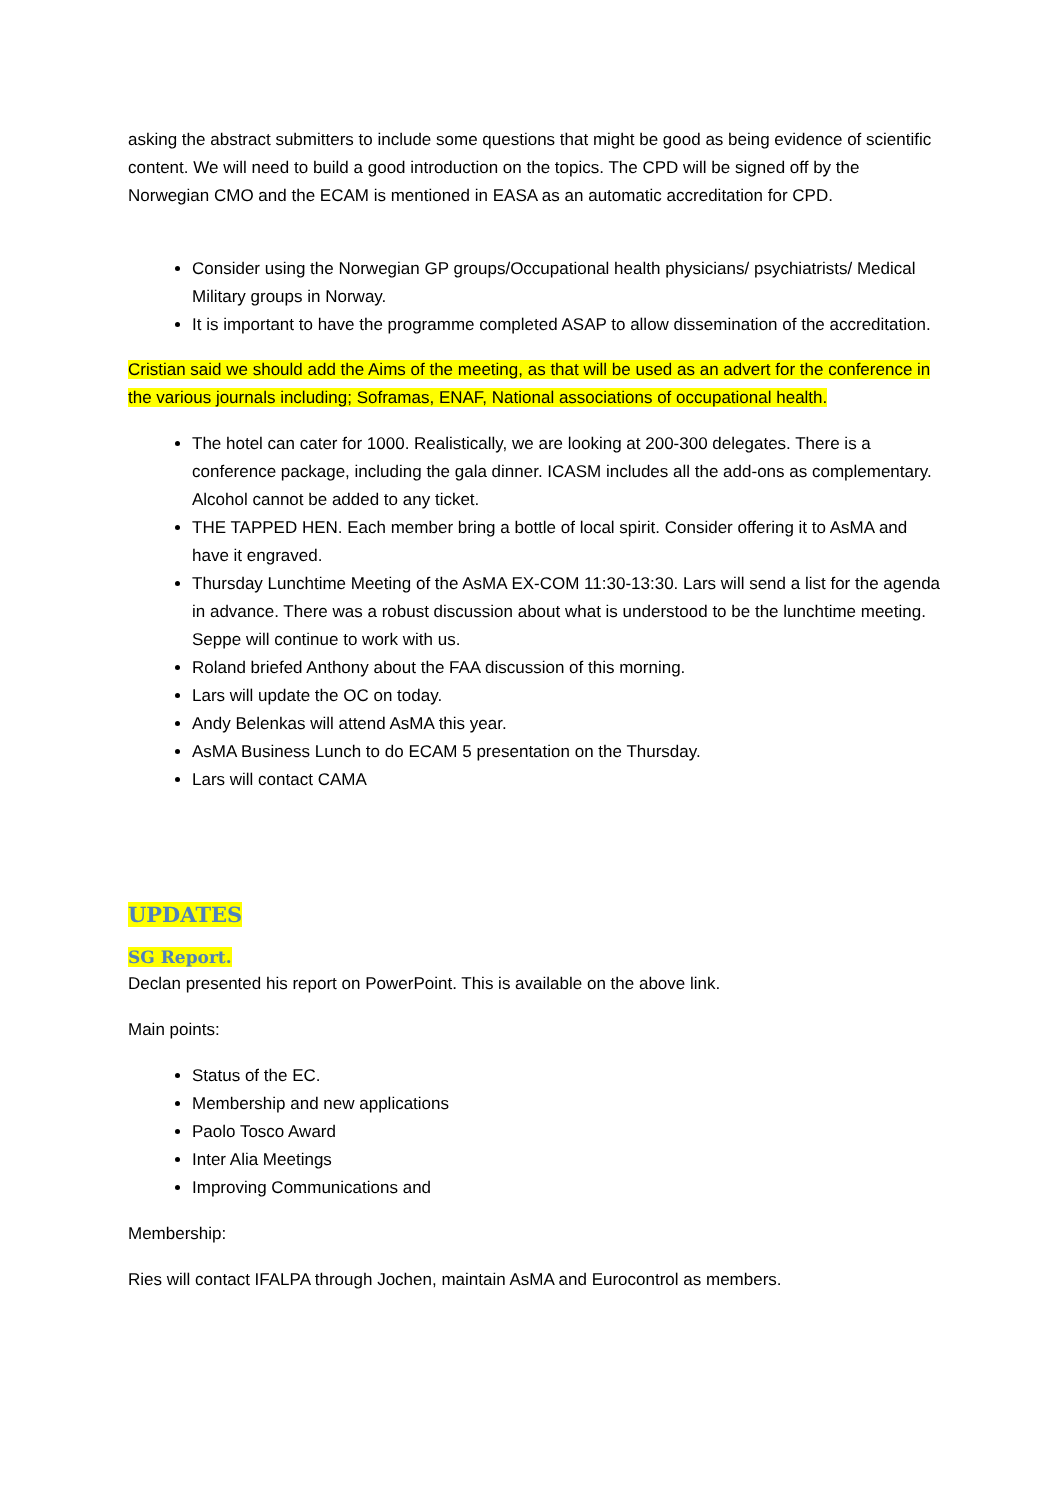asking the abstract submitters to include some questions that might be good as being evidence of scientific content. We will need to build a good introduction on the topics. The CPD will be signed off by the Norwegian CMO and the ECAM is mentioned in EASA as an automatic accreditation for CPD.
Consider using the Norwegian GP groups/Occupational health physicians/ psychiatrists/ Medical Military groups in Norway.
It is important to have the programme completed ASAP to allow dissemination of the accreditation.
Cristian said we should add the Aims of the meeting, as that will be used as an advert for the conference in the various journals including; Soframas, ENAF, National associations of occupational health.
The hotel can cater for 1000. Realistically, we are looking at 200-300 delegates. There is a conference package, including the gala dinner. ICASM includes all the add-ons as complementary. Alcohol cannot be added to any ticket.
THE TAPPED HEN. Each member bring a bottle of local spirit. Consider offering it to AsMA and have it engraved.
Thursday Lunchtime Meeting of the AsMA EX-COM 11:30-13:30. Lars will send a list for the agenda in advance. There was a robust discussion about what is understood to be the lunchtime meeting. Seppe will continue to work with us.
Roland briefed Anthony about the FAA discussion of this morning.
Lars will update the OC on today.
Andy Belenkas will attend AsMA this year.
AsMA Business Lunch to do ECAM 5 presentation on the Thursday.
Lars will contact CAMA
UPDATES
SG Report.
Declan presented his report on PowerPoint. This is available on the above link.
Main points:
Status of the EC.
Membership and new applications
Paolo Tosco Award
Inter Alia Meetings
Improving Communications and
Membership:
Ries will contact IFALPA through Jochen, maintain AsMA and Eurocontrol as members.